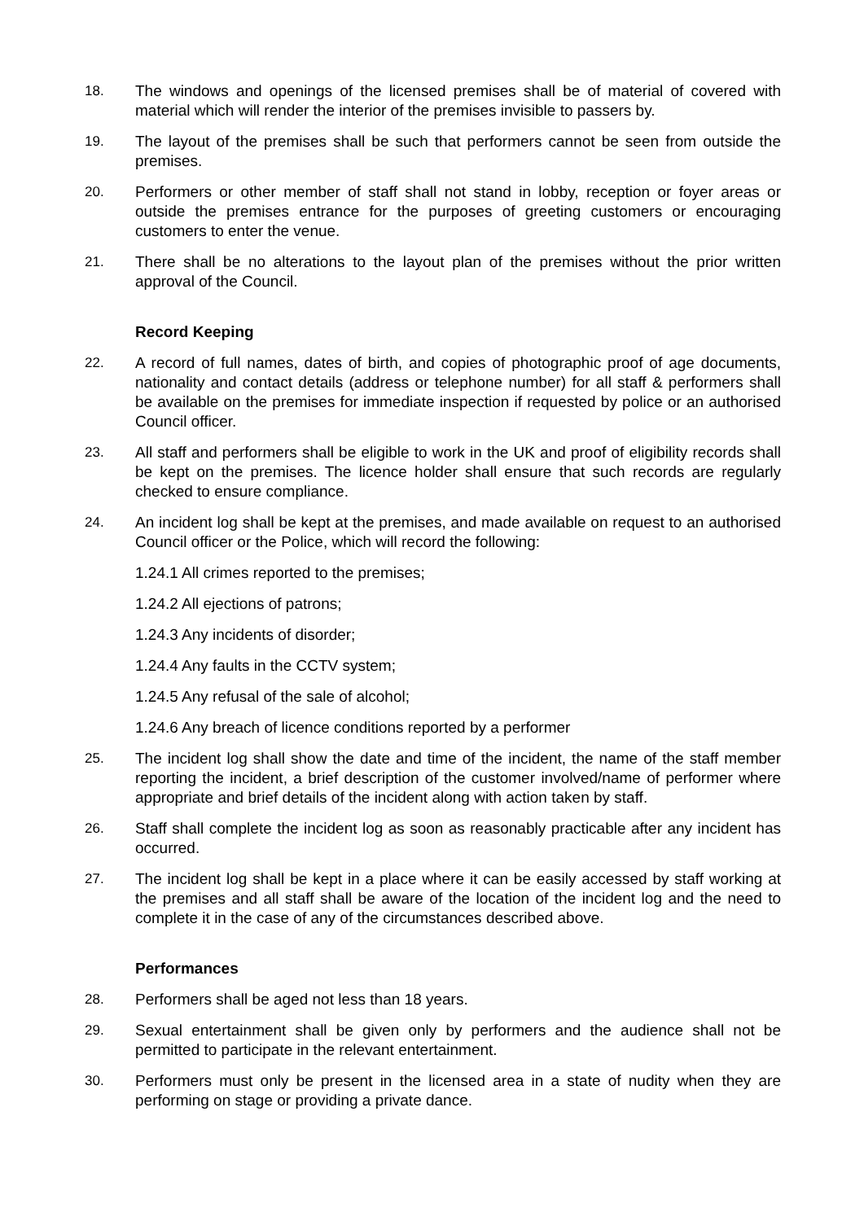18. The windows and openings of the licensed premises shall be of material of covered with material which will render the interior of the premises invisible to passers by.
19. The layout of the premises shall be such that performers cannot be seen from outside the premises.
20. Performers or other member of staff shall not stand in lobby, reception or foyer areas or outside the premises entrance for the purposes of greeting customers or encouraging customers to enter the venue.
21. There shall be no alterations to the layout plan of the premises without the prior written approval of the Council.
Record Keeping
22. A record of full names, dates of birth, and copies of photographic proof of age documents, nationality and contact details (address or telephone number) for all staff & performers shall be available on the premises for immediate inspection if requested by police or an authorised Council officer.
23. All staff and performers shall be eligible to work in the UK and proof of eligibility records shall be kept on the premises. The licence holder shall ensure that such records are regularly checked to ensure compliance.
24. An incident log shall be kept at the premises, and made available on request to an authorised Council officer or the Police, which will record the following:
1.24.1 All crimes reported to the premises;
1.24.2 All ejections of patrons;
1.24.3 Any incidents of disorder;
1.24.4 Any faults in the CCTV system;
1.24.5 Any refusal of the sale of alcohol;
1.24.6 Any breach of licence conditions reported by a performer
25. The incident log shall show the date and time of the incident, the name of the staff member reporting the incident, a brief description of the customer involved/name of performer where appropriate and brief details of the incident along with action taken by staff.
26. Staff shall complete the incident log as soon as reasonably practicable after any incident has occurred.
27. The incident log shall be kept in a place where it can be easily accessed by staff working at the premises and all staff shall be aware of the location of the incident log and the need to complete it in the case of any of the circumstances described above.
Performances
28. Performers shall be aged not less than 18 years.
29. Sexual entertainment shall be given only by performers and the audience shall not be permitted to participate in the relevant entertainment.
30. Performers must only be present in the licensed area in a state of nudity when they are performing on stage or providing a private dance.